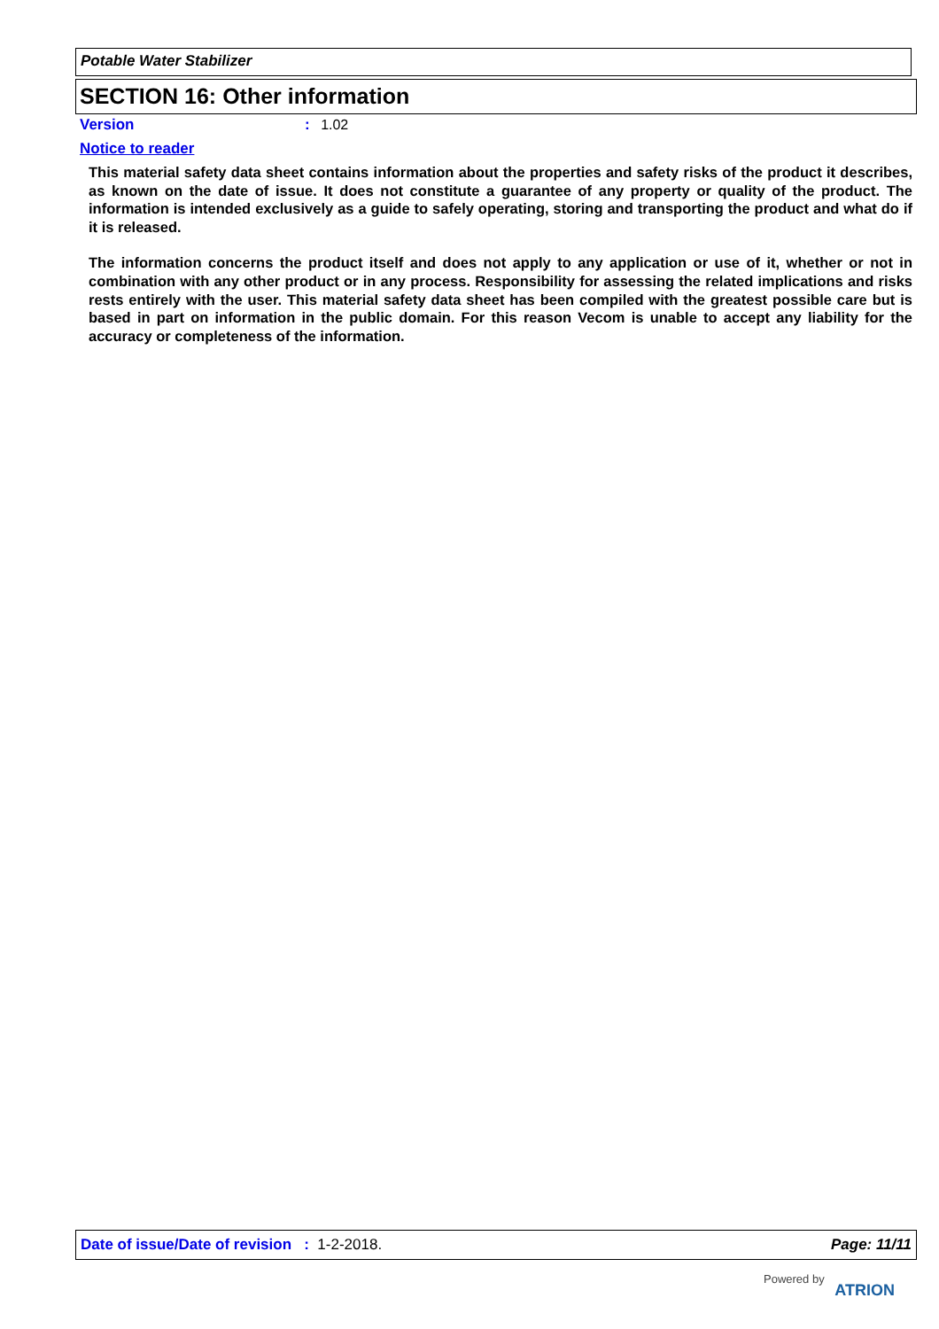Potable Water Stabilizer
SECTION 16: Other information
Version: 1.02
Notice to reader
This material safety data sheet contains information about the properties and safety risks of the product it describes, as known on the date of issue. It does not constitute a guarantee of any property or quality of the product. The information is intended exclusively as a guide to safely operating, storing and transporting the product and what do if it is released.
The information concerns the product itself and does not apply to any application or use of it, whether or not in combination with any other product or in any process. Responsibility for assessing the related implications and risks rests entirely with the user. This material safety data sheet has been compiled with the greatest possible care but is based in part on information in the public domain. For this reason Vecom is unable to accept any liability for the accuracy or completeness of the information.
Date of issue/Date of revision : 1-2-2018. Page: 11/11
Powered by ATRION